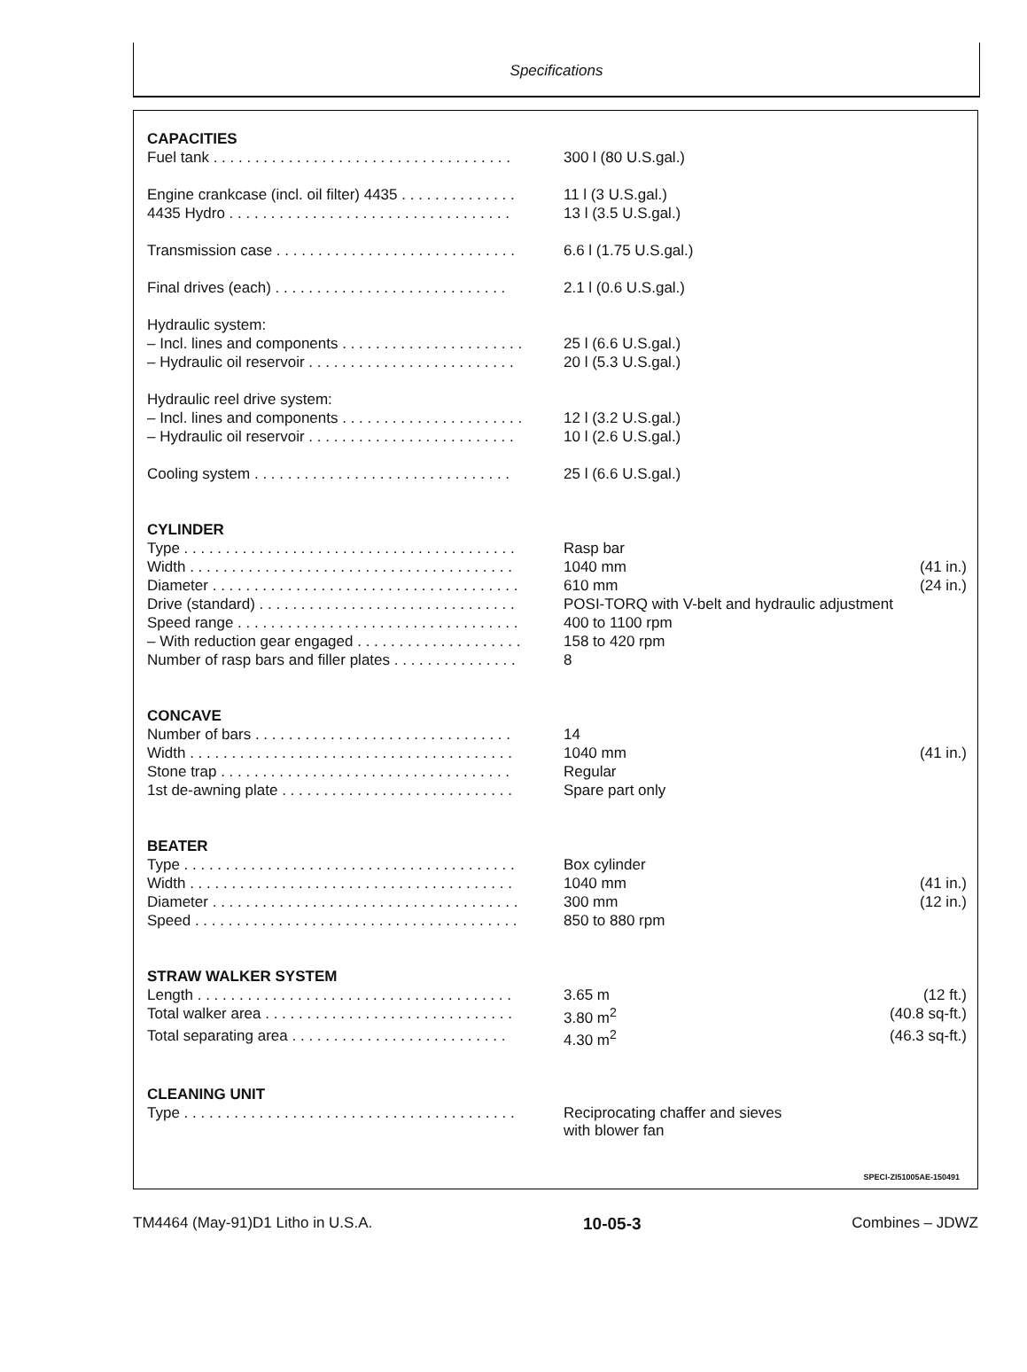Specifications
| CAPACITIES | | |
| Fuel tank . . . . . . . . . . . . . . . . . . . . . . . . . . . . . . . . . . . . | 300 l (80 U.S.gal.) | |
| Engine crankcase (incl. oil filter) 4435 . . . . . . . . . . . . . . | 11 l (3 U.S.gal.) | |
| 4435 Hydro . . . . . . . . . . . . . . . . . . . . . . . . . . . . . . . . . . | 13 l (3.5 U.S.gal.) | |
| Transmission case . . . . . . . . . . . . . . . . . . . . . . . . . . . . . | 6.6 l (1.75 U.S.gal.) | |
| Final drives (each) . . . . . . . . . . . . . . . . . . . . . . . . . . . . | 2.1 l (0.6 U.S.gal.) | |
| Hydraulic system: | | |
| – Incl. lines and components . . . . . . . . . . . . . . . . . . . . . . | 25 l (6.6 U.S.gal.) | |
| – Hydraulic oil reservoir . . . . . . . . . . . . . . . . . . . . . . . . . | 20 l (5.3 U.S.gal.) | |
| Hydraulic reel drive system: | | |
| – Incl. lines and components . . . . . . . . . . . . . . . . . . . . . . | 12 l (3.2 U.S.gal.) | |
| – Hydraulic oil reservoir . . . . . . . . . . . . . . . . . . . . . . . . . | 10 l (2.6 U.S.gal.) | |
| Cooling system . . . . . . . . . . . . . . . . . . . . . . . . . . . . . . . | 25 l (6.6 U.S.gal.) | |
| CYLINDER | | |
| Type . . . . . . . . . . . . . . . . . . . . . . . . . . . . . . . . . . . . . . . . | Rasp bar | |
| Width . . . . . . . . . . . . . . . . . . . . . . . . . . . . . . . . . . . . . . . | 1040 mm | (41 in.) |
| Diameter . . . . . . . . . . . . . . . . . . . . . . . . . . . . . . . . . . . . . | 610 mm | (24 in.) |
| Drive (standard) . . . . . . . . . . . . . . . . . . . . . . . . . . . . . . . | POSI-TORQ with V-belt and hydraulic adjustment | |
| Speed range . . . . . . . . . . . . . . . . . . . . . . . . . . . . . . . . . . | 400 to 1100 rpm | |
| – With reduction gear engaged . . . . . . . . . . . . . . . . . . . . | 158 to 420 rpm | |
| Number of rasp bars and filler plates . . . . . . . . . . . . . . . | 8 | |
| CONCAVE | | |
| Number of bars . . . . . . . . . . . . . . . . . . . . . . . . . . . . . . . | 14 | |
| Width . . . . . . . . . . . . . . . . . . . . . . . . . . . . . . . . . . . . . . . | 1040 mm | (41 in.) |
| Stone trap . . . . . . . . . . . . . . . . . . . . . . . . . . . . . . . . . . . | Regular | |
| 1st de-awning plate . . . . . . . . . . . . . . . . . . . . . . . . . . . . | Spare part only | |
| BEATER | | |
| Type . . . . . . . . . . . . . . . . . . . . . . . . . . . . . . . . . . . . . . . . | Box cylinder | |
| Width . . . . . . . . . . . . . . . . . . . . . . . . . . . . . . . . . . . . . . . | 1040 mm | (41 in.) |
| Diameter . . . . . . . . . . . . . . . . . . . . . . . . . . . . . . . . . . . . . | 300 mm | (12 in.) |
| Speed . . . . . . . . . . . . . . . . . . . . . . . . . . . . . . . . . . . . . . . | 850 to 880 rpm | |
| STRAW WALKER SYSTEM | | |
| Length . . . . . . . . . . . . . . . . . . . . . . . . . . . . . . . . . . . . . . | 3.65 m | (12 ft.) |
| Total walker area . . . . . . . . . . . . . . . . . . . . . . . . . . . . . . | 3.80 m<sup>2</sup> | (40.8 sq-ft.) |
| Total separating area . . . . . . . . . . . . . . . . . . . . . . . . . . | 4.30 m<sup>2</sup> | (46.3 sq-ft.) |
| CLEANING UNIT | | |
| Type . . . . . . . . . . . . . . . . . . . . . . . . . . . . . . . . . . . . . . . . | Reciprocating chaffer and sieves with blower fan | |
SPECI-ZI51005AE-150491
TM4464 (May-91)D1 Litho in U.S.A. 10-05-3 Combines – JDWZ